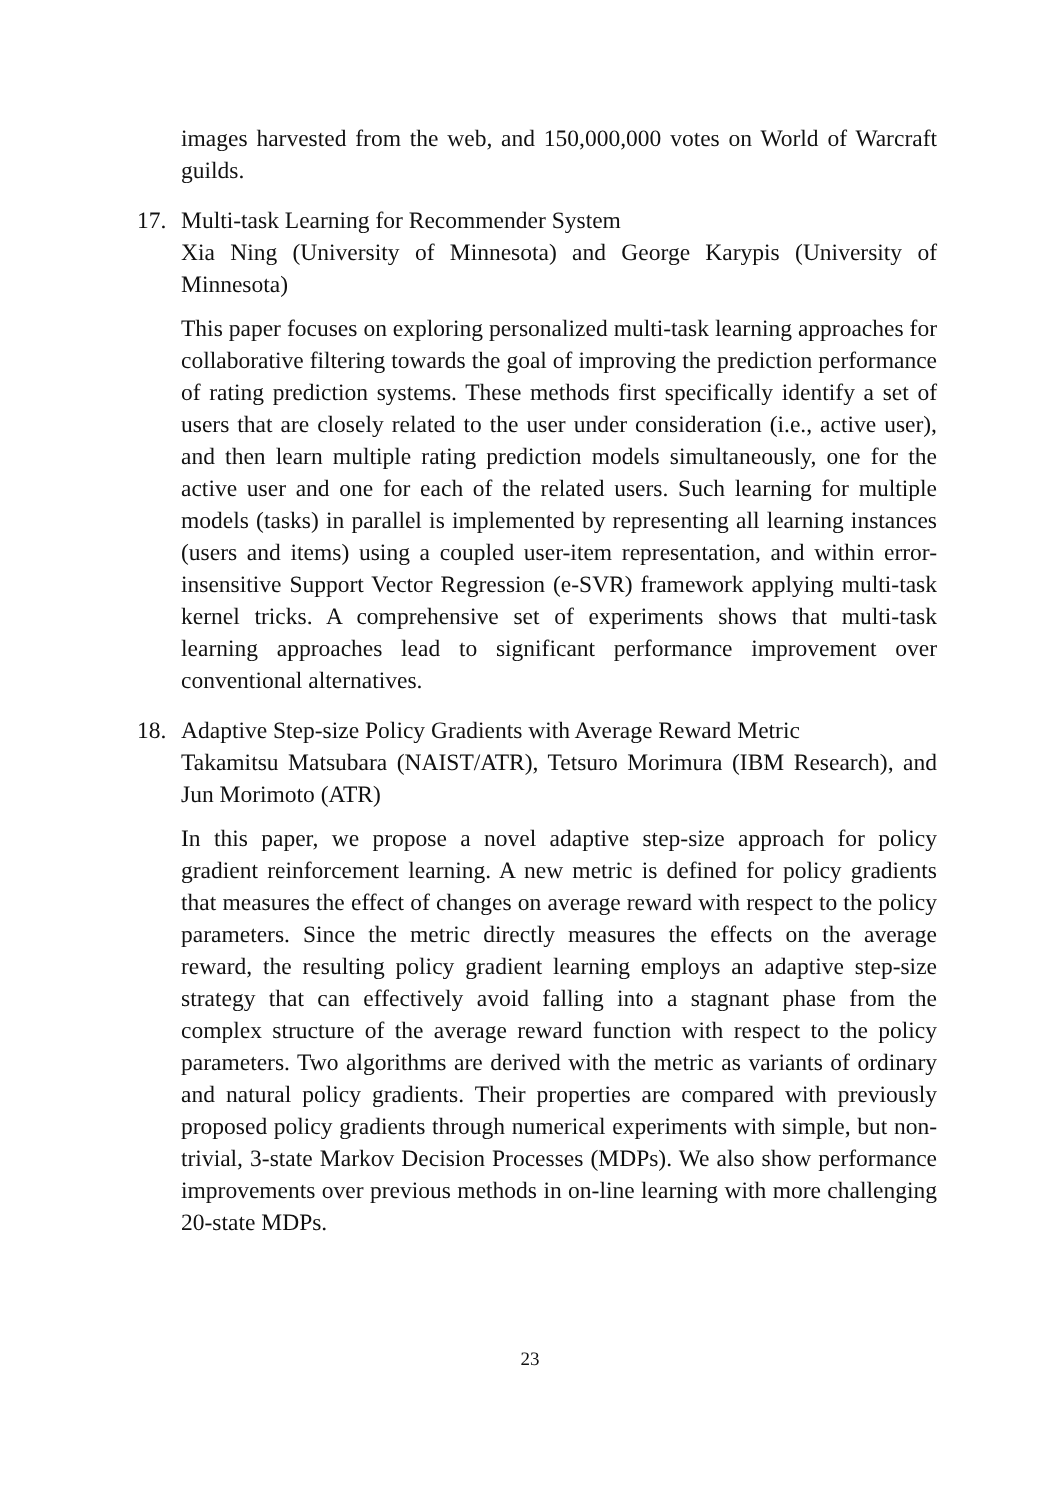images harvested from the web, and 150,000,000 votes on World of Warcraft guilds.
17. Multi-task Learning for Recommender System
Xia Ning (University of Minnesota) and George Karypis (University of Minnesota)
This paper focuses on exploring personalized multi-task learning approaches for collaborative filtering towards the goal of improving the prediction performance of rating prediction systems. These methods first specifically identify a set of users that are closely related to the user under consideration (i.e., active user), and then learn multiple rating prediction models simultaneously, one for the active user and one for each of the related users. Such learning for multiple models (tasks) in parallel is implemented by representing all learning instances (users and items) using a coupled user-item representation, and within error-insensitive Support Vector Regression (e-SVR) framework applying multi-task kernel tricks. A comprehensive set of experiments shows that multi-task learning approaches lead to significant performance improvement over conventional alternatives.
18. Adaptive Step-size Policy Gradients with Average Reward Metric
Takamitsu Matsubara (NAIST/ATR), Tetsuro Morimura (IBM Research), and Jun Morimoto (ATR)
In this paper, we propose a novel adaptive step-size approach for policy gradient reinforcement learning. A new metric is defined for policy gradients that measures the effect of changes on average reward with respect to the policy parameters. Since the metric directly measures the effects on the average reward, the resulting policy gradient learning employs an adaptive step-size strategy that can effectively avoid falling into a stagnant phase from the complex structure of the average reward function with respect to the policy parameters. Two algorithms are derived with the metric as variants of ordinary and natural policy gradients. Their properties are compared with previously proposed policy gradients through numerical experiments with simple, but non-trivial, 3-state Markov Decision Processes (MDPs). We also show performance improvements over previous methods in on-line learning with more challenging 20-state MDPs.
23